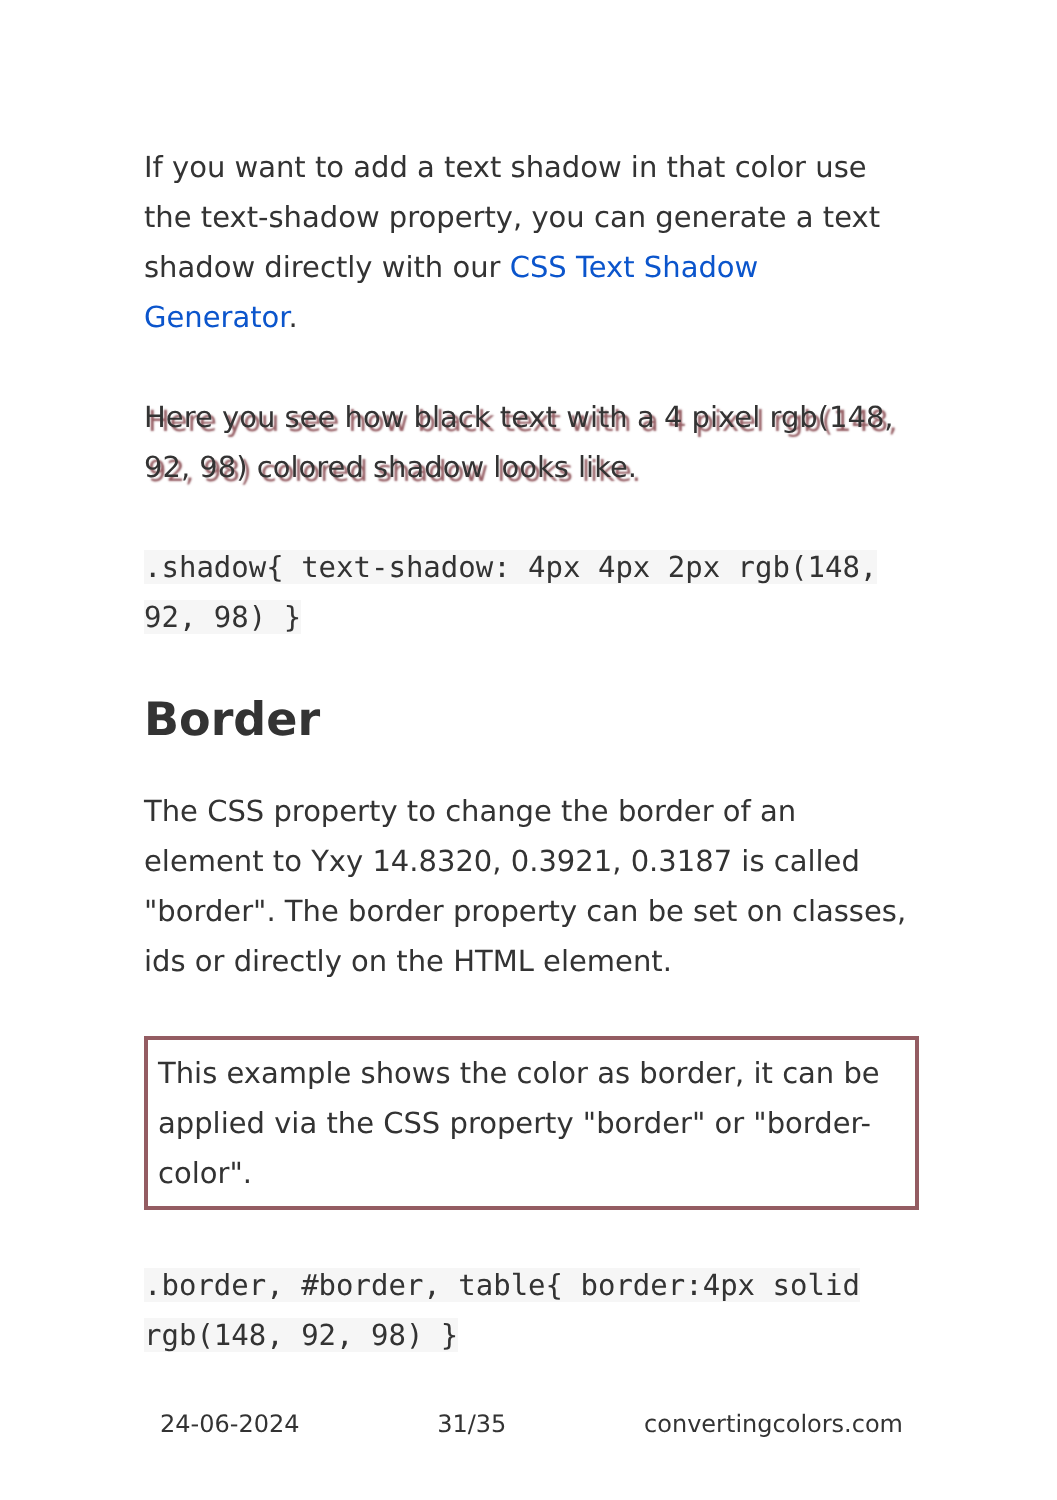If you want to add a text shadow in that color use the text-shadow property, you can generate a text shadow directly with our CSS Text Shadow Generator.
Here you see how black text with a 4 pixel rgb(148, 92, 98) colored shadow looks like.
.shadow{ text-shadow: 4px 4px 2px rgb(148, 92, 98) }
Border
The CSS property to change the border of an element to Yxy 14.8320, 0.3921, 0.3187 is called "border". The border property can be set on classes, ids or directly on the HTML element.
This example shows the color as border, it can be applied via the CSS property "border" or "border-color".
.border, #border, table{ border:4px solid rgb(148, 92, 98) }
24-06-2024 31/35 convertingcolors.com